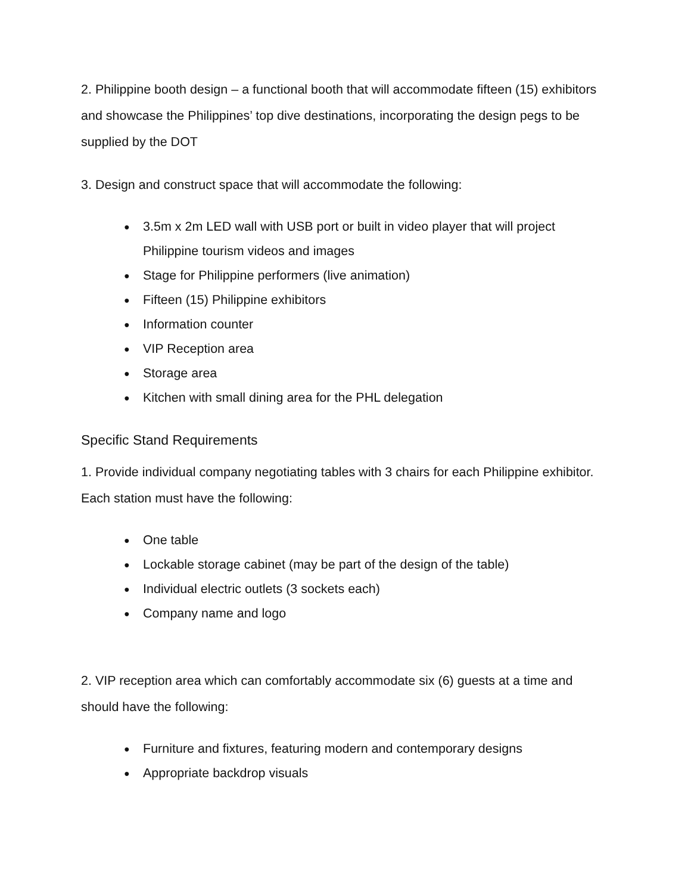2. Philippine booth design – a functional booth that will accommodate fifteen (15) exhibitors and showcase the Philippines’ top dive destinations, incorporating the design pegs to be supplied by the DOT
3. Design and construct space that will accommodate the following:
● 3.5m x 2m LED wall with USB port or built in video player that will project Philippine tourism videos and images
● Stage for Philippine performers (live animation)
● Fifteen (15) Philippine exhibitors
● Information counter
● VIP Reception area
● Storage area
● Kitchen with small dining area for the PHL delegation
Specific Stand Requirements
1. Provide individual company negotiating tables with 3 chairs for each Philippine exhibitor. Each station must have the following:
● One table
● Lockable storage cabinet (may be part of the design of the table)
● Individual electric outlets (3 sockets each)
● Company name and logo
2. VIP reception area which can comfortably accommodate six (6) guests at a time and should have the following:
● Furniture and fixtures, featuring modern and contemporary designs
● Appropriate backdrop visuals